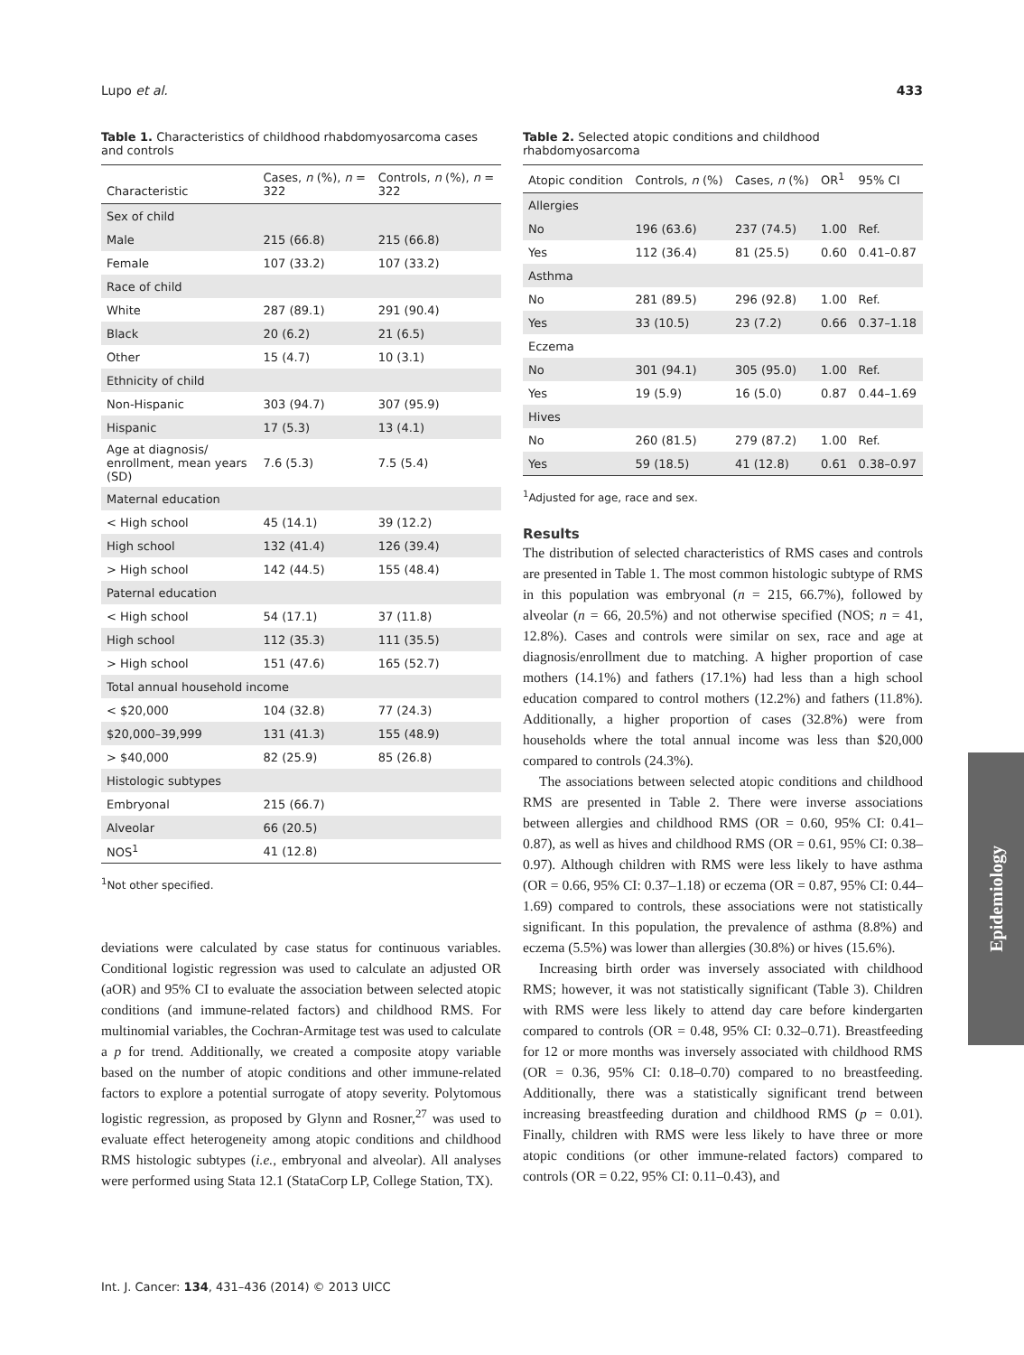Lupo et al. 433
Table 1. Characteristics of childhood rhabdomyosarcoma cases and controls
| Characteristic | Cases, n (%), n = 322 | Controls, n (%), n = 322 |
| --- | --- | --- |
| Sex of child | | |
| Male | 215 (66.8) | 215 (66.8) |
| Female | 107 (33.2) | 107 (33.2) |
| Race of child | | |
| White | 287 (89.1) | 291 (90.4) |
| Black | 20 (6.2) | 21 (6.5) |
| Other | 15 (4.7) | 10 (3.1) |
| Ethnicity of child | | |
| Non-Hispanic | 303 (94.7) | 307 (95.9) |
| Hispanic | 17 (5.3) | 13 (4.1) |
| Age at diagnosis/ enrollment, mean years (SD) | 7.6 (5.3) | 7.5 (5.4) |
| Maternal education | | |
| < High school | 45 (14.1) | 39 (12.2) |
| High school | 132 (41.4) | 126 (39.4) |
| > High school | 142 (44.5) | 155 (48.4) |
| Paternal education | | |
| < High school | 54 (17.1) | 37 (11.8) |
| High school | 112 (35.3) | 111 (35.5) |
| > High school | 151 (47.6) | 165 (52.7) |
| Total annual household income | | |
| < $20,000 | 104 (32.8) | 77 (24.3) |
| $20,000–39,999 | 131 (41.3) | 155 (48.9) |
| > $40,000 | 82 (25.9) | 85 (26.8) |
| Histologic subtypes | | |
| Embryonal | 215 (66.7) | |
| Alveolar | 66 (20.5) | |
| NOS<sup>1</sup> | 41 (12.8) | |
<sup>1</sup> Not other specified.
deviations were calculated by case status for continuous variables. Conditional logistic regression was used to calculate an adjusted OR (aOR) and 95% CI to evaluate the association between selected atopic conditions (and immune-related factors) and childhood RMS. For multinomial variables, the Cochran-Armitage test was used to calculate a p for trend. Additionally, we created a composite atopy variable based on the number of atopic conditions and other immune-related factors to explore a potential surrogate of atopy severity. Polytomous logistic regression, as proposed by Glynn and Rosner,<sup>27</sup> was used to evaluate effect heterogeneity among atopic conditions and childhood RMS histologic subtypes (i.e., embryonal and alveolar). All analyses were performed using Stata 12.1 (StataCorp LP, College Station, TX).
Table 2. Selected atopic conditions and childhood rhabdomyosarcoma
| Atopic condition | Controls, n (%) | Cases, n (%) | OR<sup>1</sup> | 95% CI |
| --- | --- | --- | --- | --- |
| Allergies | | | | |
| No | 196 (63.6) | 237 (74.5) | 1.00 | Ref. |
| Yes | 112 (36.4) | 81 (25.5) | 0.60 | 0.41–0.87 |
| Asthma | | | | |
| No | 281 (89.5) | 296 (92.8) | 1.00 | Ref. |
| Yes | 33 (10.5) | 23 (7.2) | 0.66 | 0.37–1.18 |
| Eczema | | | | |
| No | 301 (94.1) | 305 (95.0) | 1.00 | Ref. |
| Yes | 19 (5.9) | 16 (5.0) | 0.87 | 0.44–1.69 |
| Hives | | | | |
| No | 260 (81.5) | 279 (87.2) | 1.00 | Ref. |
| Yes | 59 (18.5) | 41 (12.8) | 0.61 | 0.38–0.97 |
<sup>1</sup> Adjusted for age, race and sex.
Results
The distribution of selected characteristics of RMS cases and controls are presented in Table 1. The most common histologic subtype of RMS in this population was embryonal (n = 215, 66.7%), followed by alveolar (n = 66, 20.5%) and not otherwise specified (NOS; n = 41, 12.8%). Cases and controls were similar on sex, race and age at diagnosis/enrollment due to matching. A higher proportion of case mothers (14.1%) and fathers (17.1%) had less than a high school education compared to control mothers (12.2%) and fathers (11.8%). Additionally, a higher proportion of cases (32.8%) were from households where the total annual income was less than $20,000 compared to controls (24.3%).
The associations between selected atopic conditions and childhood RMS are presented in Table 2. There were inverse associations between allergies and childhood RMS (OR = 0.60, 95% CI: 0.41–0.87), as well as hives and childhood RMS (OR = 0.61, 95% CI: 0.38–0.97). Although children with RMS were less likely to have asthma (OR = 0.66, 95% CI: 0.37–1.18) or eczema (OR = 0.87, 95% CI: 0.44–1.69) compared to controls, these associations were not statistically significant. In this population, the prevalence of asthma (8.8%) and eczema (5.5%) was lower than allergies (30.8%) or hives (15.6%).
Increasing birth order was inversely associated with childhood RMS; however, it was not statistically significant (Table 3). Children with RMS were less likely to attend day care before kindergarten compared to controls (OR = 0.48, 95% CI: 0.32–0.71). Breastfeeding for 12 or more months was inversely associated with childhood RMS (OR = 0.36, 95% CI: 0.18–0.70) compared to no breastfeeding. Additionally, there was a statistically significant trend between increasing breastfeeding duration and childhood RMS (p = 0.01). Finally, children with RMS were less likely to have three or more atopic conditions (or other immune-related factors) compared to controls (OR = 0.22, 95% CI: 0.11–0.43), and
Int. J. Cancer: 134, 431–436 (2014) © 2013 UICC
Epidemiology